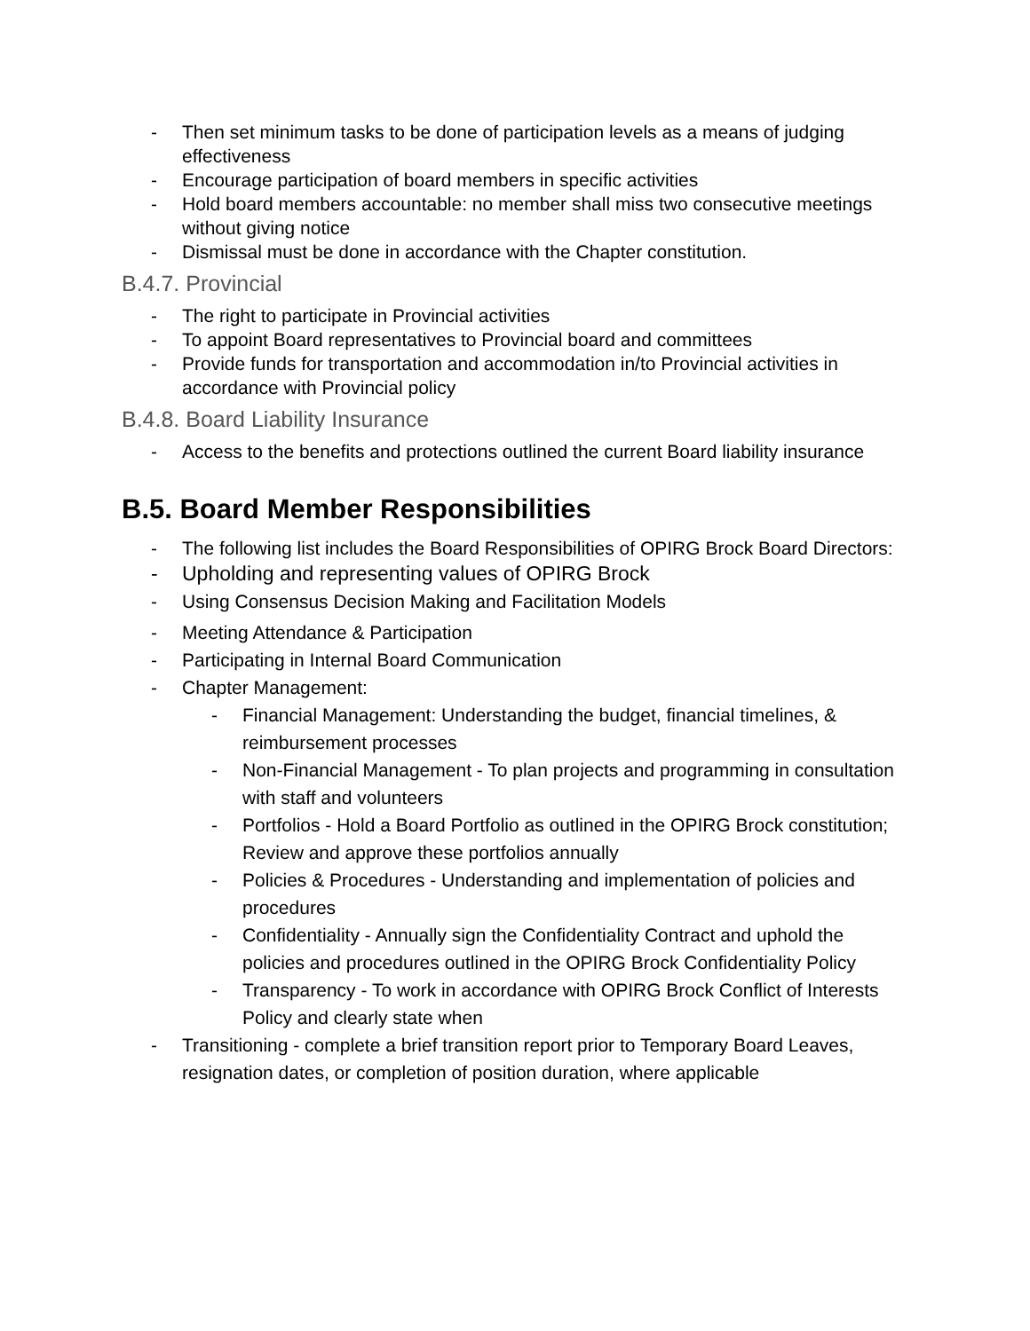- Then set minimum tasks to be done of participation levels as a means of judging effectiveness
- Encourage participation of board members in specific activities
- Hold board members accountable: no member shall miss two consecutive meetings without giving notice
- Dismissal must be done in accordance with the Chapter constitution.
B.4.7. Provincial
- The right to participate in Provincial activities
- To appoint Board representatives to Provincial board and committees
- Provide funds for transportation and accommodation in/to Provincial activities in accordance with Provincial policy
B.4.8. Board Liability Insurance
- Access to the benefits and protections outlined the current Board liability insurance
B.5. Board Member Responsibilities
- The following list includes the Board Responsibilities of OPIRG Brock Board Directors:
- Upholding and representing values of OPIRG Brock
- Using Consensus Decision Making and Facilitation Models
- Meeting Attendance & Participation
- Participating in Internal Board Communication
- Chapter Management:
- Financial Management: Understanding the budget, financial timelines, & reimbursement processes
- Non-Financial Management - To plan projects and programming in consultation with staff and volunteers
- Portfolios - Hold a Board Portfolio as outlined in the OPIRG Brock constitution; Review and approve these portfolios annually
- Policies & Procedures - Understanding and implementation of policies and procedures
- Confidentiality - Annually sign the Confidentiality Contract and uphold the policies and procedures outlined in the OPIRG Brock Confidentiality Policy
- Transparency - To work in accordance with OPIRG Brock Conflict of Interests Policy and clearly state when
- Transitioning - complete a brief transition report prior to Temporary Board Leaves, resignation dates, or completion of position duration, where applicable